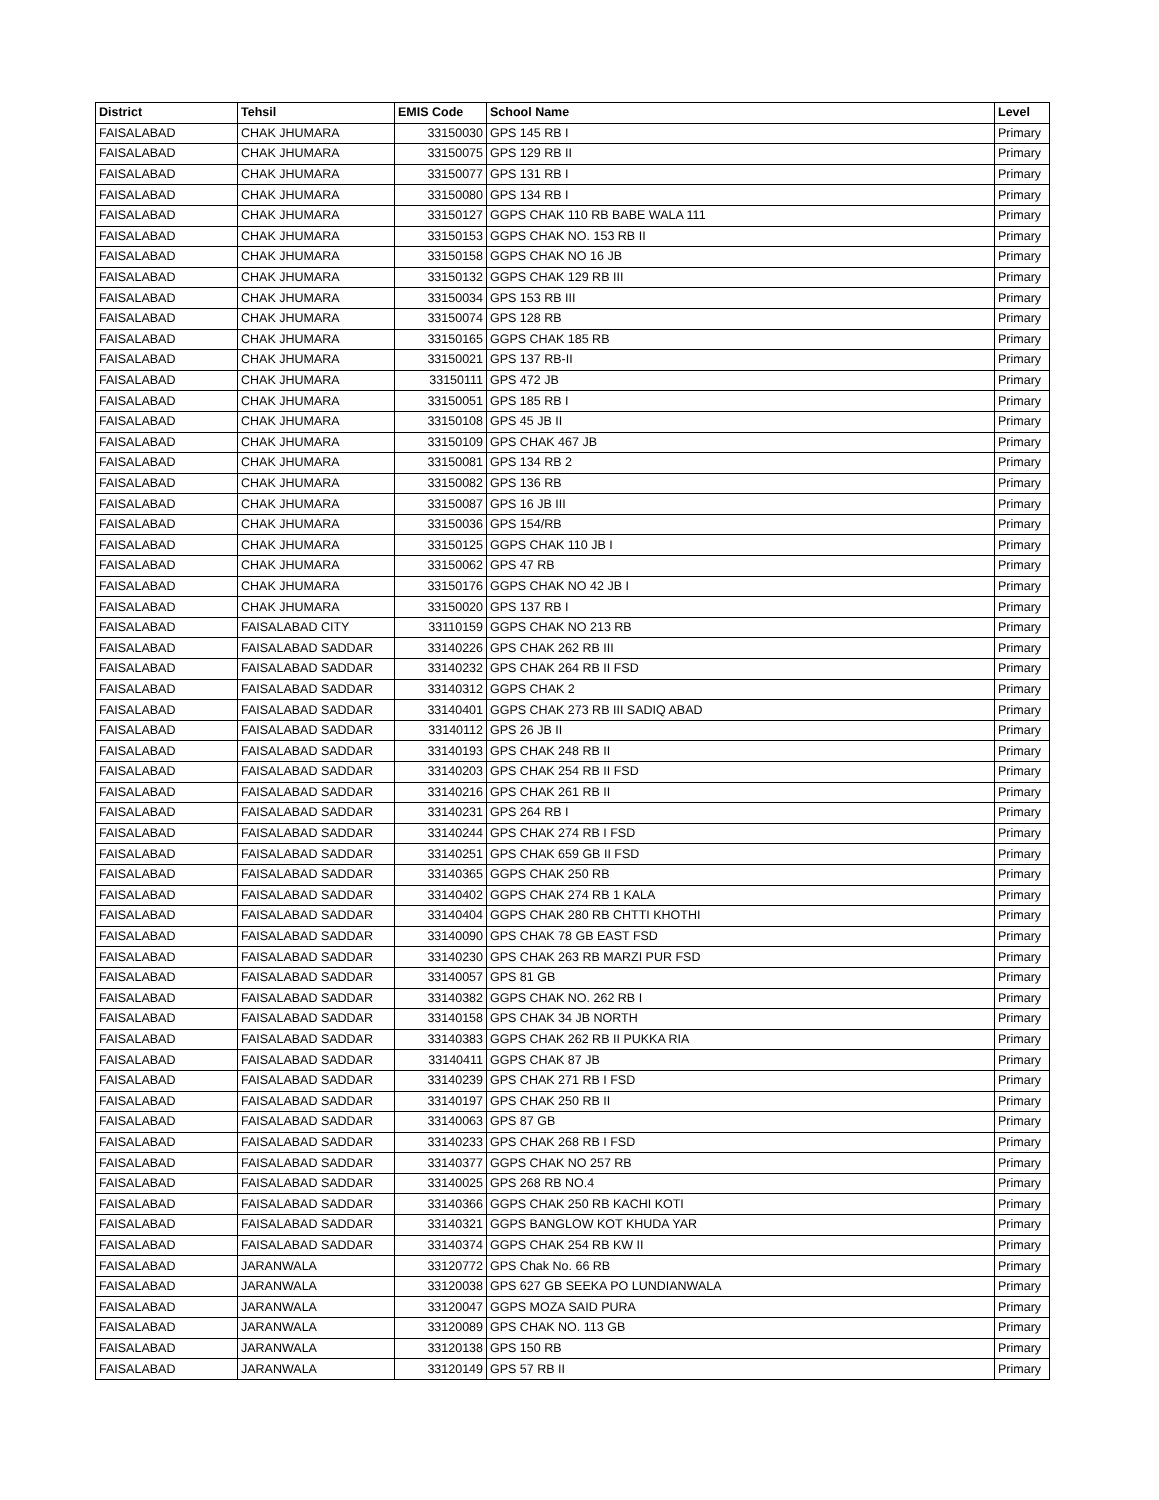| District | Tehsil | EMIS Code | School Name | Level |
| --- | --- | --- | --- | --- |
| FAISALABAD | CHAK JHUMARA | 33150030 | GPS 145 RB I | Primary |
| FAISALABAD | CHAK JHUMARA | 33150075 | GPS 129 RB II | Primary |
| FAISALABAD | CHAK JHUMARA | 33150077 | GPS 131 RB I | Primary |
| FAISALABAD | CHAK JHUMARA | 33150080 | GPS 134 RB I | Primary |
| FAISALABAD | CHAK JHUMARA | 33150127 | GGPS CHAK 110 RB BABE WALA 111 | Primary |
| FAISALABAD | CHAK JHUMARA | 33150153 | GGPS CHAK NO. 153 RB II | Primary |
| FAISALABAD | CHAK JHUMARA | 33150158 | GGPS CHAK NO 16 JB | Primary |
| FAISALABAD | CHAK JHUMARA | 33150132 | GGPS CHAK 129 RB III | Primary |
| FAISALABAD | CHAK JHUMARA | 33150034 | GPS 153 RB III | Primary |
| FAISALABAD | CHAK JHUMARA | 33150074 | GPS 128 RB | Primary |
| FAISALABAD | CHAK JHUMARA | 33150165 | GGPS CHAK 185 RB | Primary |
| FAISALABAD | CHAK JHUMARA | 33150021 | GPS 137 RB-II | Primary |
| FAISALABAD | CHAK JHUMARA | 33150111 | GPS 472 JB | Primary |
| FAISALABAD | CHAK JHUMARA | 33150051 | GPS 185 RB I | Primary |
| FAISALABAD | CHAK JHUMARA | 33150108 | GPS 45 JB II | Primary |
| FAISALABAD | CHAK JHUMARA | 33150109 | GPS CHAK 467 JB | Primary |
| FAISALABAD | CHAK JHUMARA | 33150081 | GPS 134 RB 2 | Primary |
| FAISALABAD | CHAK JHUMARA | 33150082 | GPS 136 RB | Primary |
| FAISALABAD | CHAK JHUMARA | 33150087 | GPS 16 JB III | Primary |
| FAISALABAD | CHAK JHUMARA | 33150036 | GPS 154/RB | Primary |
| FAISALABAD | CHAK JHUMARA | 33150125 | GGPS CHAK 110 JB I | Primary |
| FAISALABAD | CHAK JHUMARA | 33150062 | GPS 47 RB | Primary |
| FAISALABAD | CHAK JHUMARA | 33150176 | GGPS CHAK NO 42 JB I | Primary |
| FAISALABAD | CHAK JHUMARA | 33150020 | GPS 137 RB I | Primary |
| FAISALABAD | FAISALABAD CITY | 33110159 | GGPS CHAK NO 213 RB | Primary |
| FAISALABAD | FAISALABAD SADDAR | 33140226 | GPS CHAK 262 RB III | Primary |
| FAISALABAD | FAISALABAD SADDAR | 33140232 | GPS CHAK 264 RB II FSD | Primary |
| FAISALABAD | FAISALABAD SADDAR | 33140312 | GGPS CHAK 2 | Primary |
| FAISALABAD | FAISALABAD SADDAR | 33140401 | GGPS CHAK 273 RB III SADIQ ABAD | Primary |
| FAISALABAD | FAISALABAD SADDAR | 33140112 | GPS 26 JB II | Primary |
| FAISALABAD | FAISALABAD SADDAR | 33140193 | GPS CHAK 248 RB II | Primary |
| FAISALABAD | FAISALABAD SADDAR | 33140203 | GPS CHAK 254 RB II FSD | Primary |
| FAISALABAD | FAISALABAD SADDAR | 33140216 | GPS CHAK 261 RB II | Primary |
| FAISALABAD | FAISALABAD SADDAR | 33140231 | GPS 264 RB I | Primary |
| FAISALABAD | FAISALABAD SADDAR | 33140244 | GPS CHAK 274 RB I FSD | Primary |
| FAISALABAD | FAISALABAD SADDAR | 33140251 | GPS CHAK 659 GB II FSD | Primary |
| FAISALABAD | FAISALABAD SADDAR | 33140365 | GGPS CHAK 250 RB | Primary |
| FAISALABAD | FAISALABAD SADDAR | 33140402 | GGPS CHAK 274 RB 1 KALA | Primary |
| FAISALABAD | FAISALABAD SADDAR | 33140404 | GGPS CHAK 280 RB CHTTI KHOTHI | Primary |
| FAISALABAD | FAISALABAD SADDAR | 33140090 | GPS CHAK 78 GB EAST FSD | Primary |
| FAISALABAD | FAISALABAD SADDAR | 33140230 | GPS CHAK 263 RB MARZI PUR FSD | Primary |
| FAISALABAD | FAISALABAD SADDAR | 33140057 | GPS 81 GB | Primary |
| FAISALABAD | FAISALABAD SADDAR | 33140382 | GGPS CHAK NO. 262 RB I | Primary |
| FAISALABAD | FAISALABAD SADDAR | 33140158 | GPS CHAK 34 JB NORTH | Primary |
| FAISALABAD | FAISALABAD SADDAR | 33140383 | GGPS CHAK 262 RB II PUKKA RIA | Primary |
| FAISALABAD | FAISALABAD SADDAR | 33140411 | GGPS CHAK 87 JB | Primary |
| FAISALABAD | FAISALABAD SADDAR | 33140239 | GPS CHAK 271 RB I FSD | Primary |
| FAISALABAD | FAISALABAD SADDAR | 33140197 | GPS CHAK 250 RB II | Primary |
| FAISALABAD | FAISALABAD SADDAR | 33140063 | GPS 87 GB | Primary |
| FAISALABAD | FAISALABAD SADDAR | 33140233 | GPS CHAK 268 RB I FSD | Primary |
| FAISALABAD | FAISALABAD SADDAR | 33140377 | GGPS CHAK NO 257 RB | Primary |
| FAISALABAD | FAISALABAD SADDAR | 33140025 | GPS 268 RB NO.4 | Primary |
| FAISALABAD | FAISALABAD SADDAR | 33140366 | GGPS CHAK 250 RB KACHI KOTI | Primary |
| FAISALABAD | FAISALABAD SADDAR | 33140321 | GGPS BANGLOW KOT KHUDA YAR | Primary |
| FAISALABAD | FAISALABAD SADDAR | 33140374 | GGPS CHAK 254 RB KW II | Primary |
| FAISALABAD | JARANWALA | 33120772 | GPS Chak No. 66 RB | Primary |
| FAISALABAD | JARANWALA | 33120038 | GPS 627 GB SEEKA PO LUNDIANWALA | Primary |
| FAISALABAD | JARANWALA | 33120047 | GGPS MOZA SAID PURA | Primary |
| FAISALABAD | JARANWALA | 33120089 | GPS CHAK NO. 113 GB | Primary |
| FAISALABAD | JARANWALA | 33120138 | GPS 150 RB | Primary |
| FAISALABAD | JARANWALA | 33120149 | GPS 57 RB II | Primary |